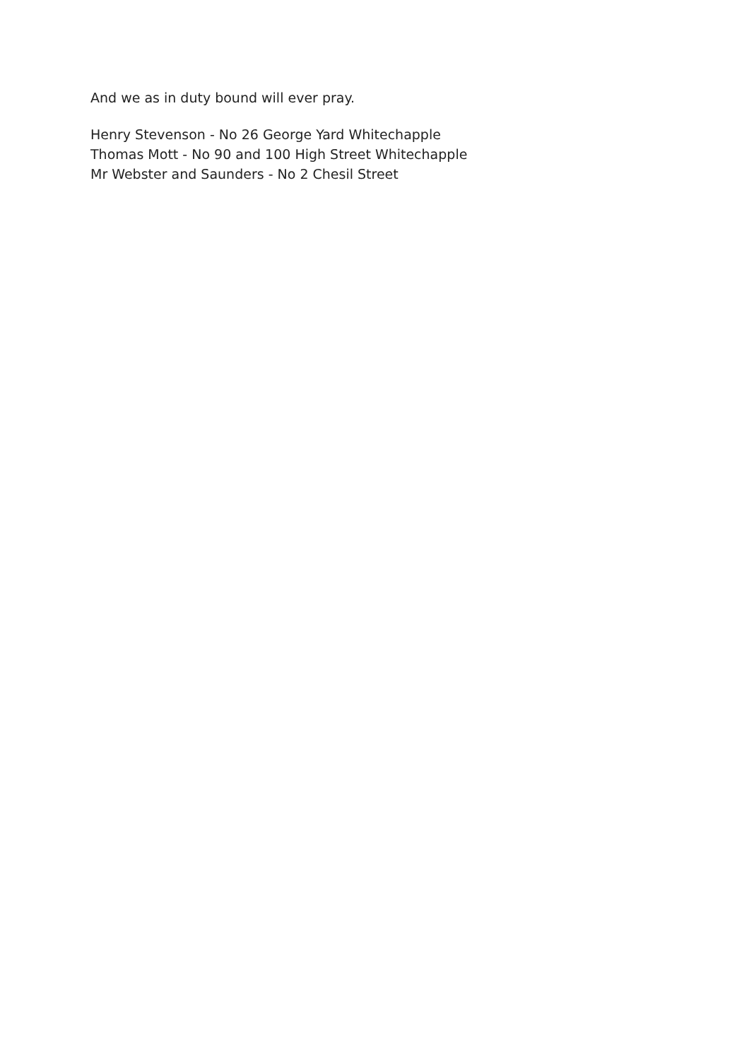And we as in duty bound will ever pray.
Henry Stevenson - No 26 George Yard Whitechapple
Thomas Mott - No 90 and 100 High Street Whitechapple
Mr Webster and Saunders - No 2 Chesil Street